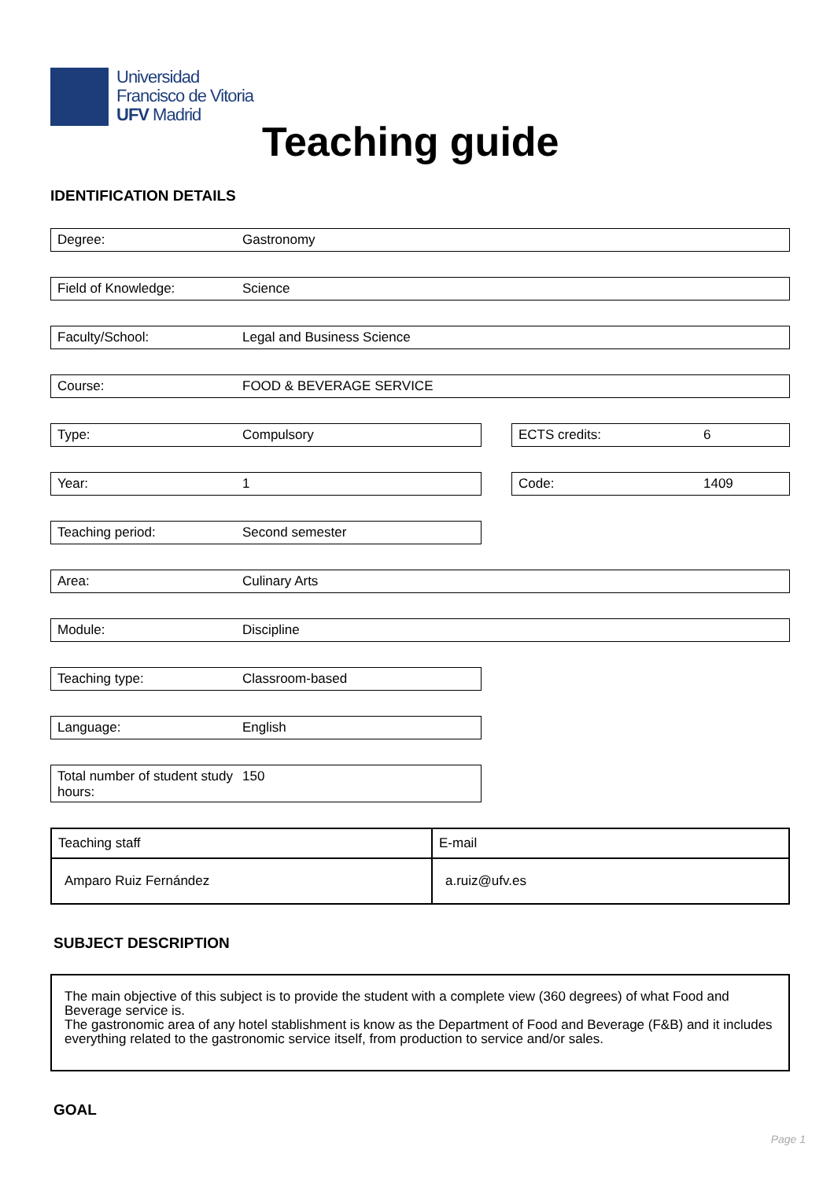Universidad
Francisco de Vitoria
UFV Madrid
Teaching guide
IDENTIFICATION DETAILS
Degree: Gastronomy
Field of Knowledge: Science
Faculty/School: Legal and Business Science
Course: FOOD & BEVERAGE SERVICE
Type: Compulsory ECTS credits: 6
Year: 1 Code: 1409
Teaching period: Second semester
Area: Culinary Arts
Module: Discipline
Teaching type: Classroom-based
Language: English
Total number of student study hours: 150
| Teaching staff | E-mail |
| Amparo Ruiz Fernández | a.ruiz@ufv.es |
SUBJECT DESCRIPTION
The main objective of this subject is to provide the student with a complete view (360 degrees) of what Food and Beverage service is.
The gastronomic area of any hotel stablishment is know as the Department of Food and Beverage (F&B) and it includes everything related to the gastronomic service itself, from production to service and/or sales.
GOAL
Page 1